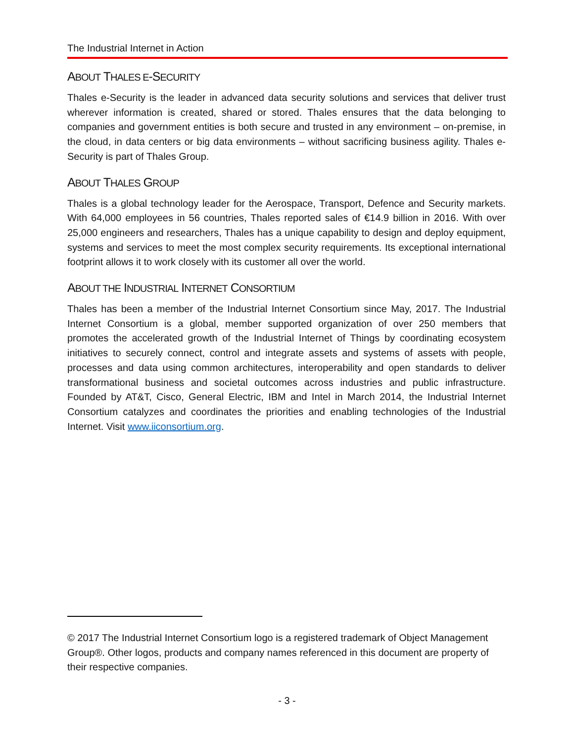The Industrial Internet in Action
ABOUT THALES E-SECURITY
Thales e-Security is the leader in advanced data security solutions and services that deliver trust wherever information is created, shared or stored. Thales ensures that the data belonging to companies and government entities is both secure and trusted in any environment – on-premise, in the cloud, in data centers or big data environments – without sacrificing business agility. Thales e-Security is part of Thales Group.
ABOUT THALES GROUP
Thales is a global technology leader for the Aerospace, Transport, Defence and Security markets. With 64,000 employees in 56 countries, Thales reported sales of €14.9 billion in 2016. With over 25,000 engineers and researchers, Thales has a unique capability to design and deploy equipment, systems and services to meet the most complex security requirements. Its exceptional international footprint allows it to work closely with its customer all over the world.
ABOUT THE INDUSTRIAL INTERNET CONSORTIUM
Thales has been a member of the Industrial Internet Consortium since May, 2017. The Industrial Internet Consortium is a global, member supported organization of over 250 members that promotes the accelerated growth of the Industrial Internet of Things by coordinating ecosystem initiatives to securely connect, control and integrate assets and systems of assets with people, processes and data using common architectures, interoperability and open standards to deliver transformational business and societal outcomes across industries and public infrastructure. Founded by AT&T, Cisco, General Electric, IBM and Intel in March 2014, the Industrial Internet Consortium catalyzes and coordinates the priorities and enabling technologies of the Industrial Internet. Visit www.iiconsortium.org.
© 2017 The Industrial Internet Consortium logo is a registered trademark of Object Management Group®. Other logos, products and company names referenced in this document are property of their respective companies.
- 3 -